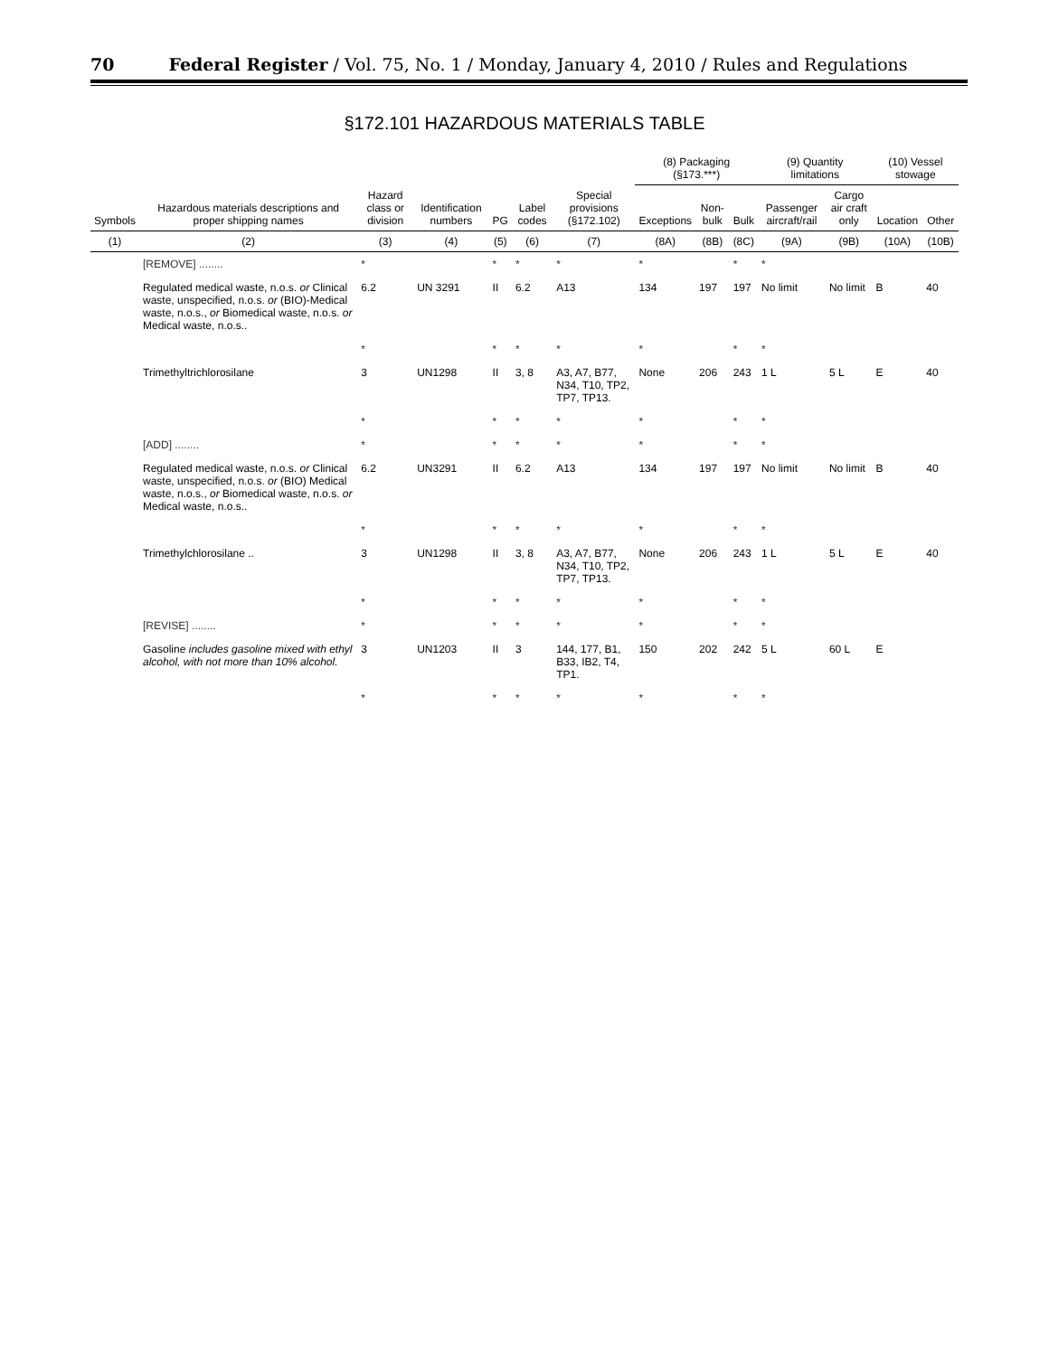70 Federal Register / Vol. 75, No. 1 / Monday, January 4, 2010 / Rules and Regulations
§172.101 HAZARDOUS MATERIALS TABLE
| Symbols | Hazardous materials descriptions and proper shipping names | Hazard class or division | Identification numbers | PG | Label codes | Special provisions (§172.102) | (8) Packaging (§173.***) | | | (9) Quantity limitations | | (10) Vessel stowage | |
| --- | --- | --- | --- | --- | --- | --- | --- | --- | --- | --- | --- | --- | --- |
| | | | | | | | Exceptions | Non-bulk | Bulk | Passenger aircraft/rail | Cargo air craft only | Location | Other |
| (1) | (2) | (3) | (4) | (5) | (6) | (7) | (8A) | (8B) | (8C) | (9A) | (9B) | (10A) | (10B) |
| | [REMOVE] ........ | * | | * | * | * | * | | * | * | | | |
| | Regulated medical waste, n.o.s. or Clinical waste, unspecified, n.o.s. or (BIO)-Medical waste, n.o.s., or Biomedical waste, n.o.s. or Medical waste, n.o.s.. | 6.2 | UN 3291 | II | 6.2 | A13 | 134 | 197 | 197 | No limit | No limit | B | 40 |
| | | * | | * | * | * | * | | * | * | | | |
| | Trimethyltrichlorosilane | 3 | UN1298 | II | 3, 8 | A3, A7, B77, N34, T10, TP2, TP7, TP13. | None | 206 | 243 | 1 L | 5 L | E | 40 |
| | | * | | * | * | * | * | | * | * | | | |
| | [ADD] ........ | * | | * | * | * | * | | * | * | | | |
| | Regulated medical waste, n.o.s. or Clinical waste, unspecified, n.o.s. or (BIO) Medical waste, n.o.s., or Biomedical waste, n.o.s. or Medical waste, n.o.s.. | 6.2 | UN3291 | II | 6.2 | A13 | 134 | 197 | 197 | No limit | No limit | B | 40 |
| | | * | | * | * | * | * | | * | * | | | |
| | Trimethylchlorosilane .. | 3 | UN1298 | II | 3, 8 | A3, A7, B77, N34, T10, TP2, TP7, TP13. | None | 206 | 243 | 1 L | 5 L | E | 40 |
| | | * | | * | * | * | * | | * | * | | | |
| | [REVISE] ........ | * | | * | * | * | * | | * | * | | | |
| | Gasoline includes gasoline mixed with ethyl alcohol, with not more than 10% alcohol. | 3 | UN1203 | II | 3 | 144, 177, B1, B33, IB2, T4, TP1. | 150 | 202 | 242 | 5 L | 60 L | E | |
| | | * | | * | * | * | * | | * | * | | | |